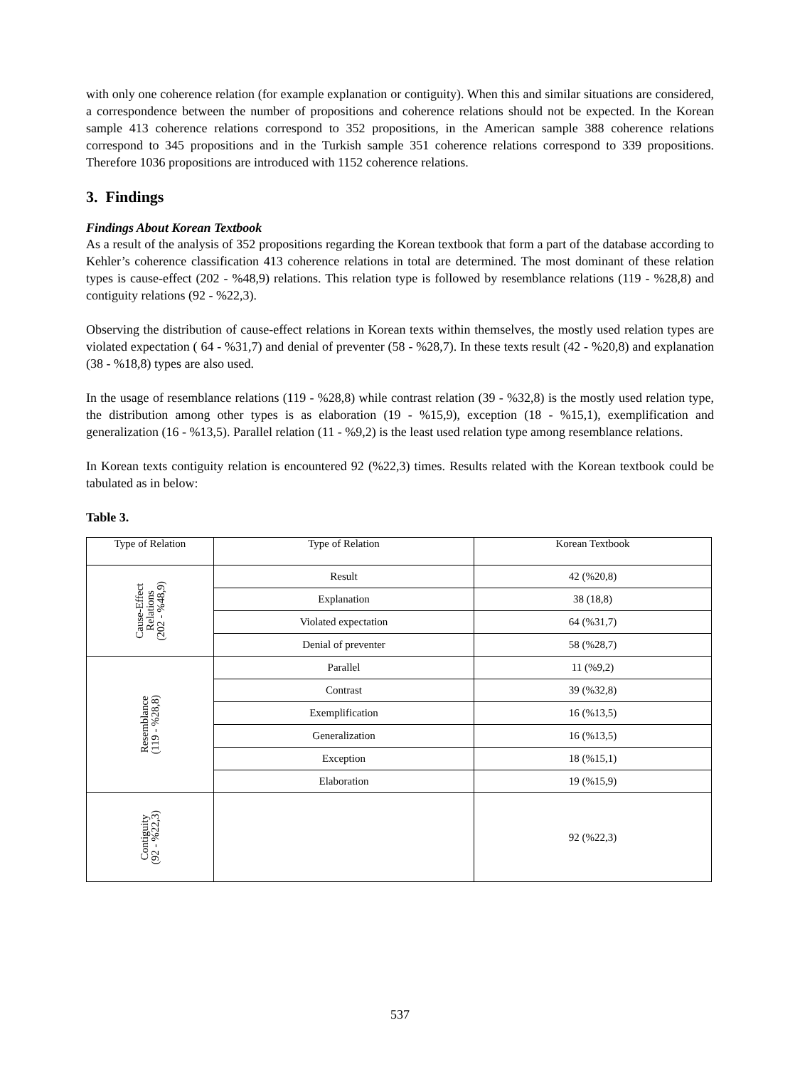with only one coherence relation (for example explanation or contiguity). When this and similar situations are considered, a correspondence between the number of propositions and coherence relations should not be expected. In the Korean sample 413 coherence relations correspond to 352 propositions, in the American sample 388 coherence relations correspond to 345 propositions and in the Turkish sample 351 coherence relations correspond to 339 propositions. Therefore 1036 propositions are introduced with 1152 coherence relations.
3. Findings
Findings About Korean Textbook
As a result of the analysis of 352 propositions regarding the Korean textbook that form a part of the database according to Kehler’s coherence classification 413 coherence relations in total are determined. The most dominant of these relation types is cause-effect (202 - %48,9) relations. This relation type is followed by resemblance relations (119 - %28,8) and contiguity relations (92 - %22,3).
Observing the distribution of cause-effect relations in Korean texts within themselves, the mostly used relation types are violated expectation ( 64 - %31,7) and denial of preventer (58 - %28,7). In these texts result (42 - %20,8) and explanation (38 - %18,8) types are also used.
In the usage of resemblance relations (119 - %28,8) while contrast relation (39 - %32,8) is the mostly used relation type, the distribution among other types is as elaboration (19 - %15,9), exception (18 - %15,1), exemplification and generalization (16 - %13,5). Parallel relation (11 - %9,2) is the least used relation type among resemblance relations.
In Korean texts contiguity relation is encountered 92 (%22,3) times. Results related with the Korean textbook could be tabulated as in below:
Table 3.
| Type of Relation | Type of Relation | Korean Textbook |
| --- | --- | --- |
| Cause-Effect Relations (202 - %48,9) | Result | 42 (%20,8) |
| | Explanation | 38 (18,8) |
| | Violated expectation | 64 (%31,7) |
| | Denial of preventer | 58 (%28,7) |
| Resemblance (119 - %28,8) | Parallel | 11 (%9,2) |
| | Contrast | 39 (%32,8) |
| | Exemplification | 16 (%13,5) |
| | Generalization | 16 (%13,5) |
| | Exception | 18 (%15,1) |
| | Elaboration | 19 (%15,9) |
| Contiguity (92 - %22,3) | | 92 (%22,3) |
537